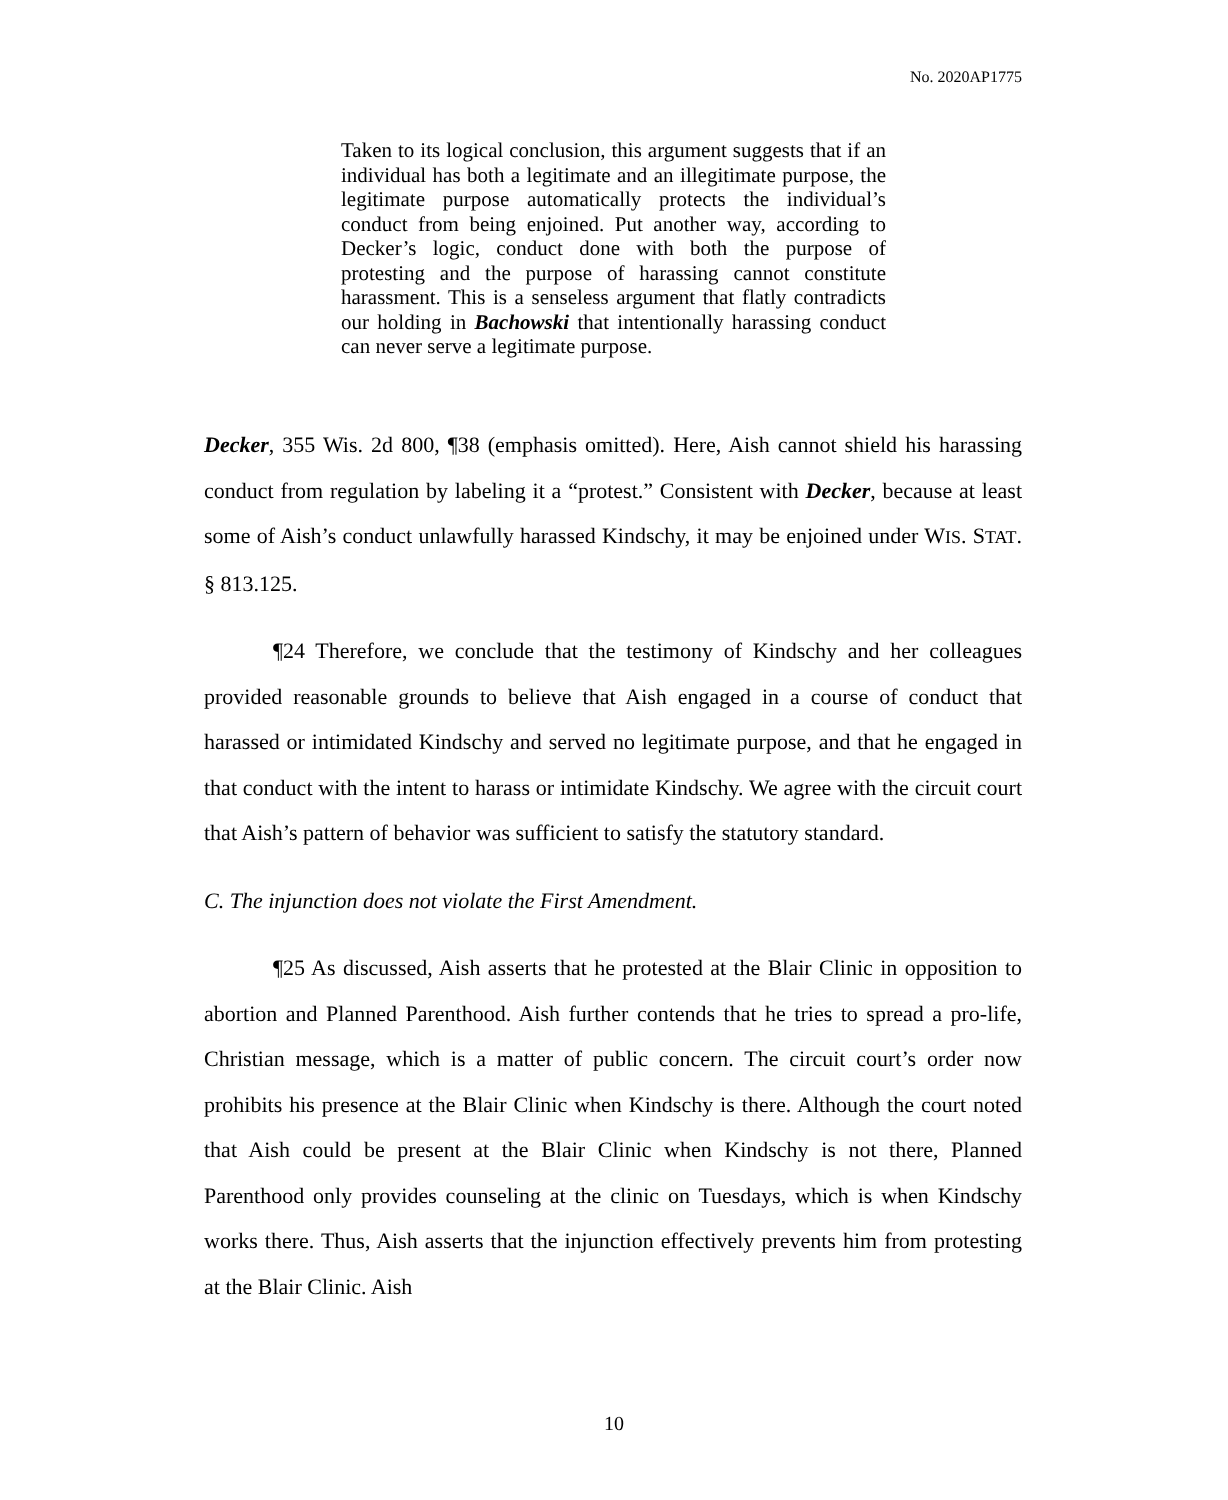No. 2020AP1775
Taken to its logical conclusion, this argument suggests that if an individual has both a legitimate and an illegitimate purpose, the legitimate purpose automatically protects the individual’s conduct from being enjoined. Put another way, according to Decker’s logic, conduct done with both the purpose of protesting and the purpose of harassing cannot constitute harassment. This is a senseless argument that flatly contradicts our holding in Bachowski that intentionally harassing conduct can never serve a legitimate purpose.
Decker, 355 Wis. 2d 800, ¶38 (emphasis omitted). Here, Aish cannot shield his harassing conduct from regulation by labeling it a “protest.” Consistent with Decker, because at least some of Aish’s conduct unlawfully harassed Kindschy, it may be enjoined under WIS. STAT. § 813.125.
¶24 Therefore, we conclude that the testimony of Kindschy and her colleagues provided reasonable grounds to believe that Aish engaged in a course of conduct that harassed or intimidated Kindschy and served no legitimate purpose, and that he engaged in that conduct with the intent to harass or intimidate Kindschy. We agree with the circuit court that Aish’s pattern of behavior was sufficient to satisfy the statutory standard.
C. The injunction does not violate the First Amendment.
¶25 As discussed, Aish asserts that he protested at the Blair Clinic in opposition to abortion and Planned Parenthood. Aish further contends that he tries to spread a pro-life, Christian message, which is a matter of public concern. The circuit court’s order now prohibits his presence at the Blair Clinic when Kindschy is there. Although the court noted that Aish could be present at the Blair Clinic when Kindschy is not there, Planned Parenthood only provides counseling at the clinic on Tuesdays, which is when Kindschy works there. Thus, Aish asserts that the injunction effectively prevents him from protesting at the Blair Clinic. Aish
10